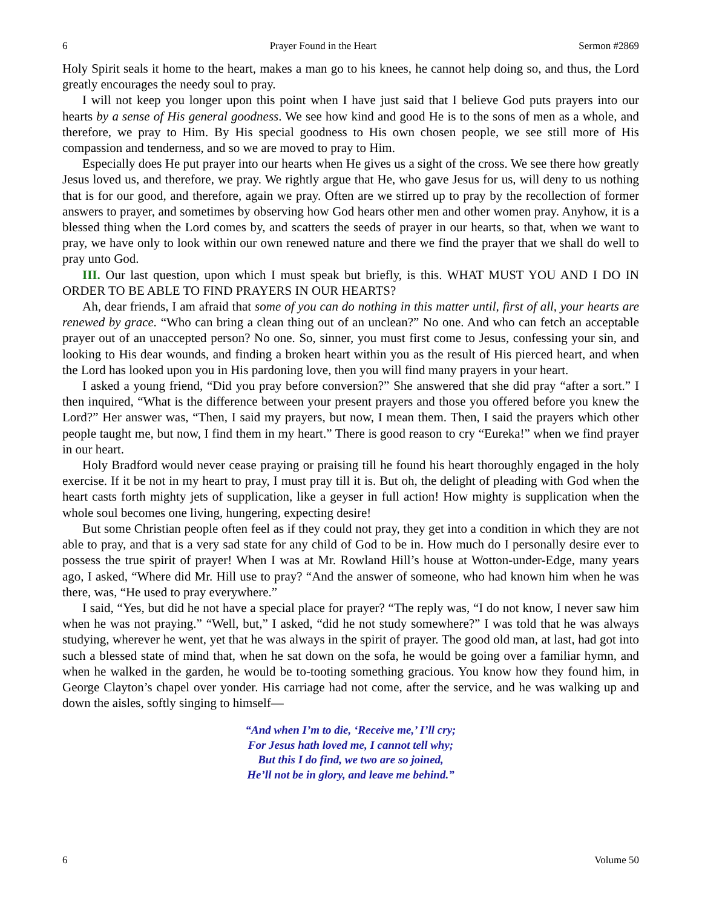6 Prayer Found in the Heart Sermon #2869
Holy Spirit seals it home to the heart, makes a man go to his knees, he cannot help doing so, and thus, the Lord greatly encourages the needy soul to pray.
I will not keep you longer upon this point when I have just said that I believe God puts prayers into our hearts by a sense of His general goodness. We see how kind and good He is to the sons of men as a whole, and therefore, we pray to Him. By His special goodness to His own chosen people, we see still more of His compassion and tenderness, and so we are moved to pray to Him.
Especially does He put prayer into our hearts when He gives us a sight of the cross. We see there how greatly Jesus loved us, and therefore, we pray. We rightly argue that He, who gave Jesus for us, will deny to us nothing that is for our good, and therefore, again we pray. Often are we stirred up to pray by the recollection of former answers to prayer, and sometimes by observing how God hears other men and other women pray. Anyhow, it is a blessed thing when the Lord comes by, and scatters the seeds of prayer in our hearts, so that, when we want to pray, we have only to look within our own renewed nature and there we find the prayer that we shall do well to pray unto God.
III. Our last question, upon which I must speak but briefly, is this. WHAT MUST YOU AND I DO IN ORDER TO BE ABLE TO FIND PRAYERS IN OUR HEARTS?
Ah, dear friends, I am afraid that some of you can do nothing in this matter until, first of all, your hearts are renewed by grace. “Who can bring a clean thing out of an unclean?” No one. And who can fetch an acceptable prayer out of an unaccepted person? No one. So, sinner, you must first come to Jesus, confessing your sin, and looking to His dear wounds, and finding a broken heart within you as the result of His pierced heart, and when the Lord has looked upon you in His pardoning love, then you will find many prayers in your heart.
I asked a young friend, “Did you pray before conversion?” She answered that she did pray “after a sort.” I then inquired, “What is the difference between your present prayers and those you offered before you knew the Lord?” Her answer was, “Then, I said my prayers, but now, I mean them. Then, I said the prayers which other people taught me, but now, I find them in my heart.” There is good reason to cry “Eureka!” when we find prayer in our heart.
Holy Bradford would never cease praying or praising till he found his heart thoroughly engaged in the holy exercise. If it be not in my heart to pray, I must pray till it is. But oh, the delight of pleading with God when the heart casts forth mighty jets of supplication, like a geyser in full action! How mighty is supplication when the whole soul becomes one living, hungering, expecting desire!
But some Christian people often feel as if they could not pray, they get into a condition in which they are not able to pray, and that is a very sad state for any child of God to be in. How much do I personally desire ever to possess the true spirit of prayer! When I was at Mr. Rowland Hill’s house at Wotton-under-Edge, many years ago, I asked, “Where did Mr. Hill use to pray? “And the answer of someone, who had known him when he was there, was, “He used to pray everywhere.”
I said, “Yes, but did he not have a special place for prayer? “The reply was, “I do not know, I never saw him when he was not praying.” “Well, but,” I asked, “did he not study somewhere?” I was told that he was always studying, wherever he went, yet that he was always in the spirit of prayer. The good old man, at last, had got into such a blessed state of mind that, when he sat down on the sofa, he would be going over a familiar hymn, and when he walked in the garden, he would be to-tooting something gracious. You know how they found him, in George Clayton’s chapel over yonder. His carriage had not come, after the service, and he was walking up and down the aisles, softly singing to himself—
“And when I’m to die, ‘Receive me,’ I’ll cry;
For Jesus hath loved me, I cannot tell why;
But this I do find, we two are so joined,
He’ll not be in glory, and leave me behind.”
6 Volume 50